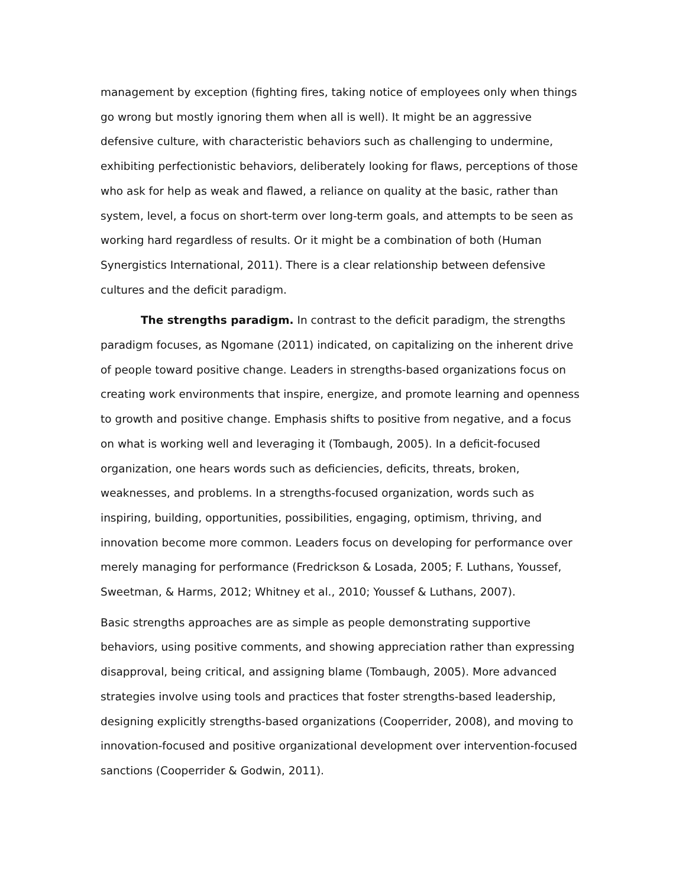management by exception (fighting fires, taking notice of employees only when things go wrong but mostly ignoring them when all is well). It might be an aggressive defensive culture, with characteristic behaviors such as challenging to undermine, exhibiting perfectionistic behaviors, deliberately looking for flaws, perceptions of those who ask for help as weak and flawed, a reliance on quality at the basic, rather than system, level, a focus on short-term over long-term goals, and attempts to be seen as working hard regardless of results. Or it might be a combination of both (Human Synergistics International, 2011). There is a clear relationship between defensive cultures and the deficit paradigm.
The strengths paradigm. In contrast to the deficit paradigm, the strengths paradigm focuses, as Ngomane (2011) indicated, on capitalizing on the inherent drive of people toward positive change. Leaders in strengths-based organizations focus on creating work environments that inspire, energize, and promote learning and openness to growth and positive change. Emphasis shifts to positive from negative, and a focus on what is working well and leveraging it (Tombaugh, 2005). In a deficit-focused organization, one hears words such as deficiencies, deficits, threats, broken, weaknesses, and problems. In a strengths-focused organization, words such as inspiring, building, opportunities, possibilities, engaging, optimism, thriving, and innovation become more common. Leaders focus on developing for performance over merely managing for performance (Fredrickson & Losada, 2005; F. Luthans, Youssef, Sweetman, & Harms, 2012; Whitney et al., 2010; Youssef & Luthans, 2007).
Basic strengths approaches are as simple as people demonstrating supportive behaviors, using positive comments, and showing appreciation rather than expressing disapproval, being critical, and assigning blame (Tombaugh, 2005). More advanced strategies involve using tools and practices that foster strengths-based leadership, designing explicitly strengths-based organizations (Cooperrider, 2008), and moving to innovation-focused and positive organizational development over intervention-focused sanctions (Cooperrider & Godwin, 2011).